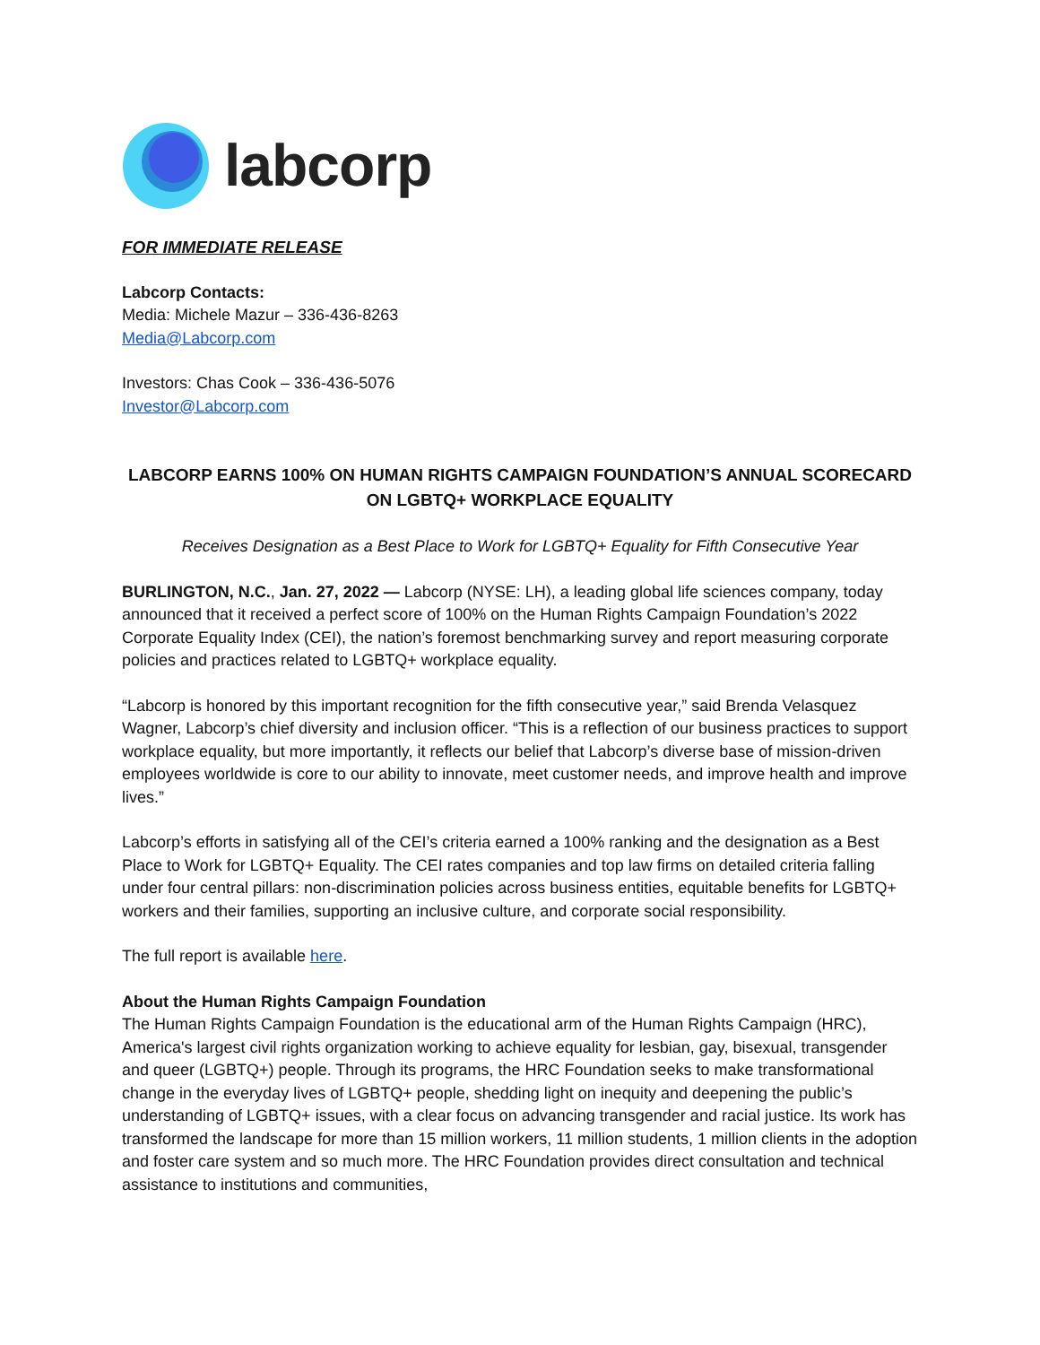labcorp
FOR IMMEDIATE RELEASE
Labcorp Contacts:
Media: Michele Mazur – 336-436-8263
Media@Labcorp.com
Investors: Chas Cook – 336-436-5076
Investor@Labcorp.com
LABCORP EARNS 100% ON HUMAN RIGHTS CAMPAIGN FOUNDATION’S ANNUAL SCORECARD
ON LGBTQ+ WORKPLACE EQUALITY
Receives Designation as a Best Place to Work for LGBTQ+ Equality for Fifth Consecutive Year
BURLINGTON, N.C., Jan. 27, 2022 — Labcorp (NYSE: LH), a leading global life sciences company, today announced that it received a perfect score of 100% on the Human Rights Campaign Foundation’s 2022 Corporate Equality Index (CEI), the nation’s foremost benchmarking survey and report measuring corporate policies and practices related to LGBTQ+ workplace equality.
“Labcorp is honored by this important recognition for the fifth consecutive year,” said Brenda Velasquez Wagner, Labcorp’s chief diversity and inclusion officer. “This is a reflection of our business practices to support workplace equality, but more importantly, it reflects our belief that Labcorp’s diverse base of mission-driven employees worldwide is core to our ability to innovate, meet customer needs, and improve health and improve lives.”
Labcorp’s efforts in satisfying all of the CEI’s criteria earned a 100% ranking and the designation as a Best Place to Work for LGBTQ+ Equality. The CEI rates companies and top law firms on detailed criteria falling under four central pillars: non-discrimination policies across business entities, equitable benefits for LGBTQ+ workers and their families, supporting an inclusive culture, and corporate social responsibility.
The full report is available here.
About the Human Rights Campaign Foundation
The Human Rights Campaign Foundation is the educational arm of the Human Rights Campaign (HRC), America's largest civil rights organization working to achieve equality for lesbian, gay, bisexual, transgender and queer (LGBTQ+) people. Through its programs, the HRC Foundation seeks to make transformational change in the everyday lives of LGBTQ+ people, shedding light on inequity and deepening the public’s understanding of LGBTQ+ issues, with a clear focus on advancing transgender and racial justice. Its work has transformed the landscape for more than 15 million workers, 11 million students, 1 million clients in the adoption and foster care system and so much more. The HRC Foundation provides direct consultation and technical assistance to institutions and communities,